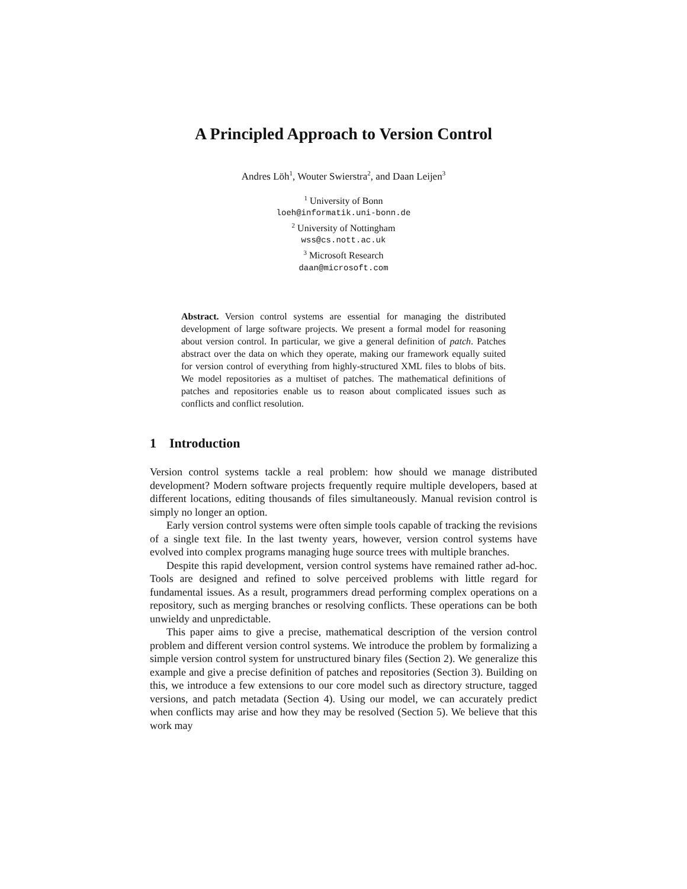A Principled Approach to Version Control
Andres Löh<sup>1</sup>, Wouter Swierstra<sup>2</sup>, and Daan Leijen<sup>3</sup>
<sup>1</sup> University of Bonn
loeh@informatik.uni-bonn.de
<sup>2</sup> University of Nottingham
wss@cs.nott.ac.uk
<sup>3</sup> Microsoft Research
daan@microsoft.com
Abstract. Version control systems are essential for managing the distributed development of large software projects. We present a formal model for reasoning about version control. In particular, we give a general definition of patch. Patches abstract over the data on which they operate, making our framework equally suited for version control of everything from highly-structured XML files to blobs of bits. We model repositories as a multiset of patches. The mathematical definitions of patches and repositories enable us to reason about complicated issues such as conflicts and conflict resolution.
1 Introduction
Version control systems tackle a real problem: how should we manage distributed development? Modern software projects frequently require multiple developers, based at different locations, editing thousands of files simultaneously. Manual revision control is simply no longer an option.
Early version control systems were often simple tools capable of tracking the revisions of a single text file. In the last twenty years, however, version control systems have evolved into complex programs managing huge source trees with multiple branches.
Despite this rapid development, version control systems have remained rather ad-hoc. Tools are designed and refined to solve perceived problems with little regard for fundamental issues. As a result, programmers dread performing complex operations on a repository, such as merging branches or resolving conflicts. These operations can be both unwieldy and unpredictable.
This paper aims to give a precise, mathematical description of the version control problem and different version control systems. We introduce the problem by formalizing a simple version control system for unstructured binary files (Section 2). We generalize this example and give a precise definition of patches and repositories (Section 3). Building on this, we introduce a few extensions to our core model such as directory structure, tagged versions, and patch metadata (Section 4). Using our model, we can accurately predict when conflicts may arise and how they may be resolved (Section 5). We believe that this work may